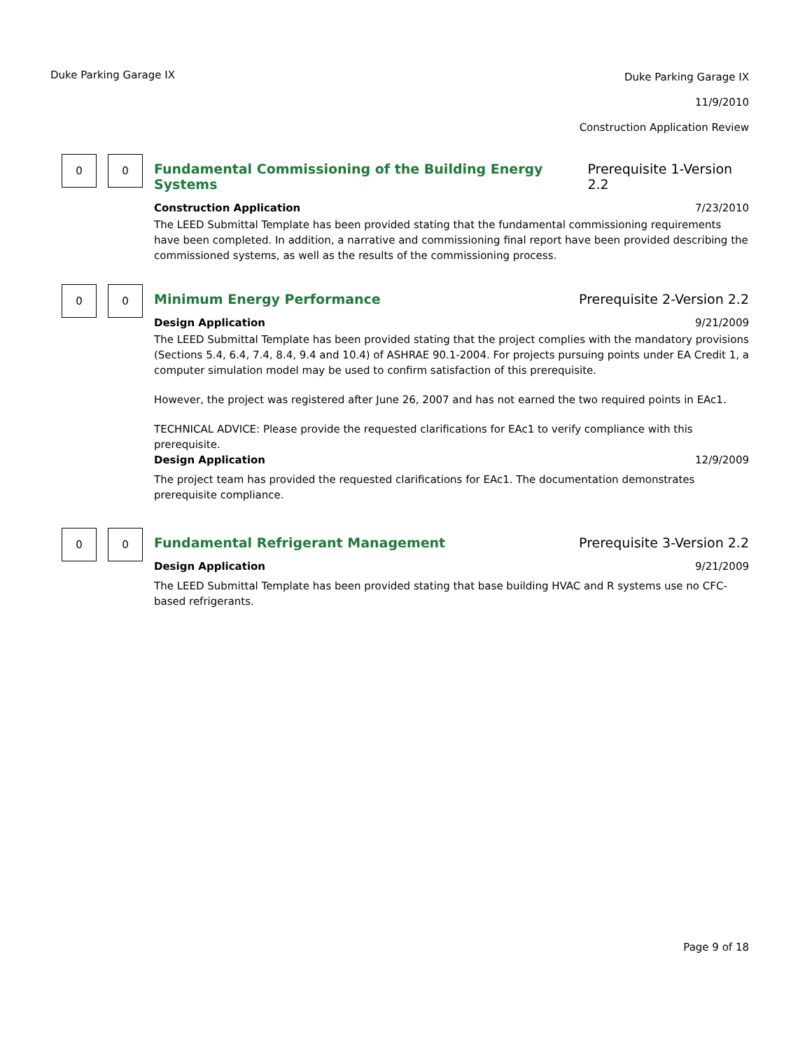Duke Parking Garage IX
Duke Parking Garage IX
11/9/2010
Construction Application Review
0 0
Fundamental Commissioning of the Building Energy Systems Prerequisite 1-Version 2.2
Construction Application 7/23/2010
The LEED Submittal Template has been provided stating that the fundamental commissioning requirements have been completed. In addition, a narrative and commissioning final report have been provided describing the commissioned systems, as well as the results of the commissioning process.
0 0
Minimum Energy Performance Prerequisite 2-Version 2.2
Design Application 9/21/2009
The LEED Submittal Template has been provided stating that the project complies with the mandatory provisions (Sections 5.4, 6.4, 7.4, 8.4, 9.4 and 10.4) of ASHRAE 90.1-2004. For projects pursuing points under EA Credit 1, a computer simulation model may be used to confirm satisfaction of this prerequisite.
However, the project was registered after June 26, 2007 and has not earned the two required points in EAc1.
TECHNICAL ADVICE: Please provide the requested clarifications for EAc1 to verify compliance with this prerequisite.
Design Application 12/9/2009
The project team has provided the requested clarifications for EAc1. The documentation demonstrates prerequisite compliance.
0 0
Fundamental Refrigerant Management Prerequisite 3-Version 2.2
Design Application 9/21/2009
The LEED Submittal Template has been provided stating that base building HVAC and R systems use no CFC-based refrigerants.
Page 9 of 18